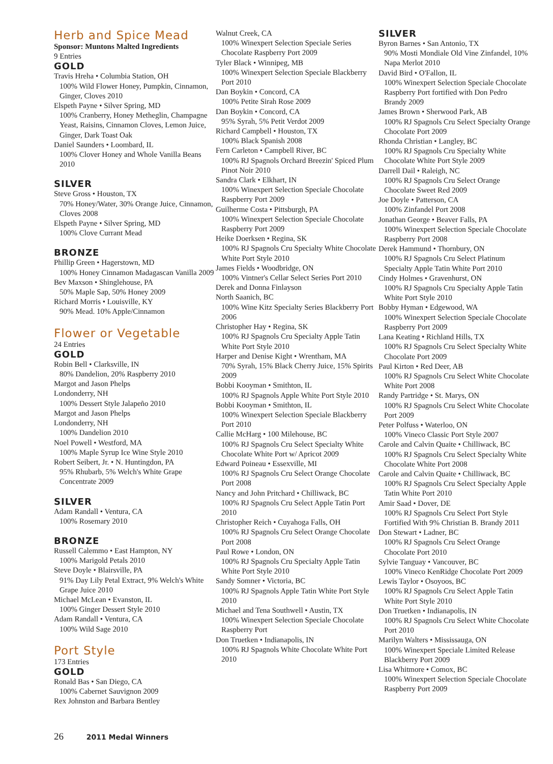Herb and Spice Mead
Sponsor: Muntons Malted Ingredients
9 Entries
GOLD
Travis Hreha • Columbia Station, OH
100% Wild Flower Honey, Pumpkin, Cinnamon, Ginger, Cloves 2010
Elspeth Payne • Silver Spring, MD
100% Cranberry, Honey Metheglin, Champagne Yeast, Raisins, Cinnamon Cloves, Lemon Juice, Ginger, Dark Toast Oak
Daniel Saunders • Loombard, IL
100% Clover Honey and Whole Vanilla Beans 2010
SILVER
Steve Gross • Houston, TX
70% Honey/Water, 30% Orange Juice, Cinnamon, Cloves 2008
Elspeth Payne • Silver Spring, MD
100% Clove Currant Mead
BRONZE
Phillip Green • Hagerstown, MD
100% Honey Cinnamon Madagascan Vanilla 2009
Bev Maxson • Shinglehouse, PA
50% Maple Sap, 50% Honey 2009
Richard Morris • Louisville, KY
90% Mead. 10% Apple/Cinnamon
Flower or Vegetable
24 Entries
GOLD
Robin Bell • Clarksville, IN
80% Dandelion, 20% Raspberry 2010
Margot and Jason Phelps
Londonderry, NH
100% Dessert Style Jalapeño 2010
Margot and Jason Phelps
Londonderry, NH
100% Dandelion 2010
Noel Powell • Westford, MA
100% Maple Syrup Ice Wine Style 2010
Robert Seibert, Jr. • N. Huntingdon, PA
95% Rhubarb, 5% Welch's White Grape Concentrate 2009
SILVER
Adam Randall • Ventura, CA
100% Rosemary 2010
BRONZE
Russell Calemmo • East Hampton, NY
100% Marigold Petals 2010
Steve Doyle • Blairsville, PA
91% Day Lily Petal Extract, 9% Welch's White Grape Juice 2010
Michael McLean • Evanston, IL
100% Ginger Dessert Style 2010
Adam Randall • Ventura, CA
100% Wild Sage 2010
Port Style
173 Entries
GOLD
Ronald Bas • San Diego, CA
100% Cabernet Sauvignon 2009
Rex Johnston and Barbara Bentley
Walnut Creek, CA
100% Winexpert Selection Speciale Series Chocolate Raspberry Port 2009
Tyler Black • Winnipeg, MB
100% Winexpert Selection Speciale Blackberry Port 2010
Dan Boykin • Concord, CA
100% Petite Sirah Rose 2009
Dan Boykin • Concord, CA
95% Syrah, 5% Petit Verdot 2009
Richard Campbell • Houston, TX
100% Black Spanish 2008
Fern Carleton • Campbell River, BC
100% RJ Spagnols Orchard Breezin' Spiced Plum Pinot Noir 2010
Sandra Clark • Elkhart, IN
100% Winexpert Selection Speciale Chocolate Raspberry Port 2009
Guilherme Costa • Pittsburgh, PA
100% Winexpert Selection Speciale Chocolate Raspberry Port 2009
Heike Doerksen • Regina, SK
100% RJ Spagnols Cru Specialty White Chocolate White Port Style 2010
James Fields • Woodbridge, ON
100% Vintner's Cellar Select Series Port 2010
Derek and Donna Finlayson
North Saanich, BC
100% Wine Kitz Specialty Series Blackberry Port 2006
Christopher Hay • Regina, SK
100% RJ Spagnols Cru Specialty Apple Tatin White Port Style 2010
Harper and Denise Kight • Wrentham, MA
70% Syrah, 15% Black Cherry Juice, 15% Spirits 2009
Bobbi Kooyman • Smithton, IL
100% RJ Spagnols Apple White Port Style 2010
Bobbi Kooyman • Smithton, IL
100% Winexpert Selection Speciale Blackberry Port 2010
Callie McHarg • 100 Milehouse, BC
100% RJ Spagnols Cru Select Specialty White Chocolate White Port w/ Apricot 2009
Edward Poineau • Essexville, MI
100% RJ Spagnols Cru Select Orange Chocolate Port 2008
Nancy and John Pritchard • Chilliwack, BC
100% RJ Spagnols Cru Select Apple Tatin Port 2010
Christopher Reich • Cuyahoga Falls, OH
100% RJ Spagnols Cru Select Orange Chocolate Port 2008
Paul Rowe • London, ON
100% RJ Spagnols Cru Specialty Apple Tatin White Port Style 2010
Sandy Somner • Victoria, BC
100% RJ Spagnols Apple Tatin White Port Style 2010
Michael and Tena Southwell • Austin, TX
100% Winexpert Selection Speciale Chocolate Raspberry Port
Don Truetken • Indianapolis, IN
100% RJ Spagnols White Chocolate White Port 2010
SILVER
Byron Barnes • San Antonio, TX
90% Mosti Mondiale Old Vine Zinfandel, 10% Napa Merlot 2010
David Bird • O'Fallon, IL
100% Winexpert Selection Speciale Chocolate Raspberry Port fortified with Don Pedro Brandy 2009
James Brown • Sherwood Park, AB
100% RJ Spagnols Cru Select Specialty Orange Chocolate Port 2009
Rhonda Christian • Langley, BC
100% RJ Spagnols Cru Specialty White Chocolate White Port Style 2009
Darrell Dail • Raleigh, NC
100% RJ Spagnols Cru Select Orange Chocolate Sweet Red 2009
Joe Doyle • Patterson, CA
100% Zinfandel Port 2008
Jonathan George • Beaver Falls, PA
100% Winexpert Selection Speciale Chocolate Raspberry Port 2008
Derek Hammund • Thornbury, ON
100% RJ Spagnols Cru Select Platinum Specialty Apple Tatin White Port 2010
Cindy Holmes • Gravenhurst, ON
100% RJ Spagnols Cru Specialty Apple Tatin White Port Style 2010
Bobby Hyman • Edgewood, WA
100% Winexpert Selection Speciale Chocolate Raspberry Port 2009
Lana Keating • Richland Hills, TX
100% RJ Spagnols Cru Select Specialty White Chocolate Port 2009
Paul Kirton • Red Deer, AB
100% RJ Spagnols Cru Select White Chocolate White Port 2008
Randy Partridge • St. Marys, ON
100% RJ Spagnols Cru Select White Chocolate Port 2009
Peter Polfuss • Waterloo, ON
100% Vineco Classic Port Style 2007
Carole and Calvin Quaite • Chilliwack, BC
100% RJ Spagnols Cru Select Specialty White Chocolate White Port 2008
Carole and Calvin Quaite • Chilliwack, BC
100% RJ Spagnols Cru Select Specialty Apple Tatin White Port 2010
Amir Saad • Dover, DE
100% RJ Spagnols Cru Select Port Style Fortified With 9% Christian B. Brandy 2011
Don Stewart • Ladner, BC
100% RJ Spagnols Cru Select Orange Chocolate Port 2010
Sylvie Tanguay • Vancouver, BC
100% Vineco KenRidge Chocolate Port 2009
Lewis Taylor • Osoyoos, BC
100% RJ Spagnols Cru Select Apple Tatin White Port Style 2010
Don Truetken • Indianapolis, IN
100% RJ Spagnols Cru Select White Chocolate Port 2010
Marilyn Walters • Mississauga, ON
100% Winexpert Speciale Limited Release Blackberry Port 2009
Lisa Whitmore • Comox, BC
100% Winexpert Selection Speciale Chocolate Raspberry Port 2009
26 2011 Medal Winners